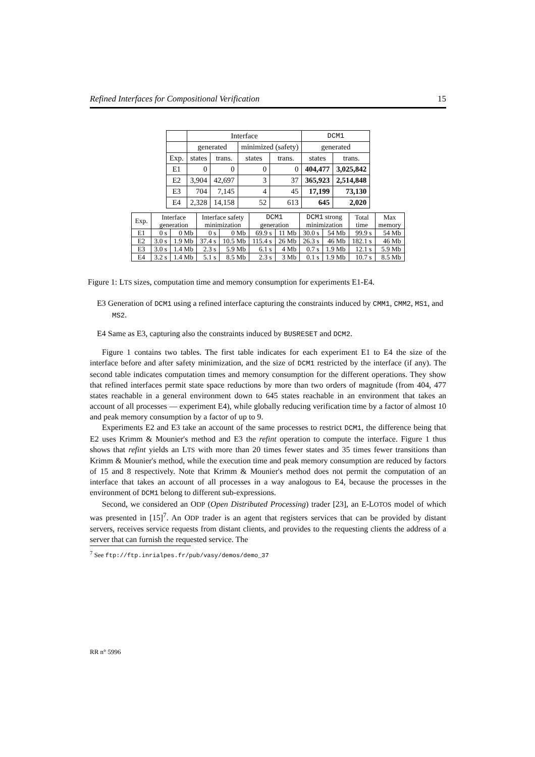Refined Interfaces for Compositional Verification 15
| | Interface | | | | DCM1 | |
| --- | --- | --- | --- | --- | --- | --- |
| | generated | | minimized (safety) | | generated | |
| Exp. | states | trans. | states | trans. | states | trans. |
| E1 | 0 | 0 | 0 | 0 | 404,477 | 3,025,842 |
| E2 | 3,904 | 42,697 | 3 | 37 | 365,923 | 2,514,848 |
| E3 | 704 | 7,145 | 4 | 45 | 17,199 | 73,130 |
| E4 | 2,328 | 14,158 | 52 | 613 | 645 | 2,020 |
| Exp. | Interface generation | | Interface safety minimization | | DCM1 generation | | DCM1 strong minimization | | Total time | Max memory |
| --- | --- | --- | --- | --- | --- | --- | --- | --- | --- | --- |
| E1 | 0 s | 0 Mb | 0 s | 0 Mb | 69.9 s | 11 Mb | 30.0 s | 54 Mb | 99.9 s | 54 Mb |
| E2 | 3.0 s | 1.9 Mb | 37.4 s | 10.5 Mb | 115.4 s | 26 Mb | 26.3 s | 46 Mb | 182.1 s | 46 Mb |
| E3 | 3.0 s | 1.4 Mb | 2.3 s | 5.9 Mb | 6.1 s | 4 Mb | 0.7 s | 1.9 Mb | 12.1 s | 5.9 Mb |
| E4 | 3.2 s | 1.4 Mb | 5.1 s | 8.5 Mb | 2.3 s | 3 Mb | 0.1 s | 1.9 Mb | 10.7 s | 8.5 Mb |
Figure 1: LTS sizes, computation time and memory consumption for experiments E1-E4.
E3 Generation of DCM1 using a refined interface capturing the constraints induced by CMM1, CMM2, MS1, and MS2.
E4 Same as E3, capturing also the constraints induced by BUSRESET and DCM2.
Figure 1 contains two tables. The first table indicates for each experiment E1 to E4 the size of the interface before and after safety minimization, and the size of DCM1 restricted by the interface (if any). The second table indicates computation times and memory consumption for the different operations. They show that refined interfaces permit state space reductions by more than two orders of magnitude (from 404, 477 states reachable in a general environment down to 645 states reachable in an environment that takes an account of all processes — experiment E4), while globally reducing verification time by a factor of almost 10 and peak memory consumption by a factor of up to 9.
Experiments E2 and E3 take an account of the same processes to restrict DCM1, the difference being that E2 uses Krimm & Mounier's method and E3 the refint operation to compute the interface. Figure 1 thus shows that refint yields an LTS with more than 20 times fewer states and 35 times fewer transitions than Krimm & Mounier's method, while the execution time and peak memory consumption are reduced by factors of 15 and 8 respectively. Note that Krimm & Mounier's method does not permit the computation of an interface that takes an account of all processes in a way analogous to E4, because the processes in the environment of DCM1 belong to different sub-expressions.
Second, we considered an ODP (Open Distributed Processing) trader [23], an E-LOTOS model of which was presented in [15]<sup>7</sup>. An ODP trader is an agent that registers services that can be provided by distant servers, receives service requests from distant clients, and provides to the requesting clients the address of a server that can furnish the requested service. The
<sup>7</sup> See ftp://ftp.inrialpes.fr/pub/vasy/demos/demo_37
RR n° 5996